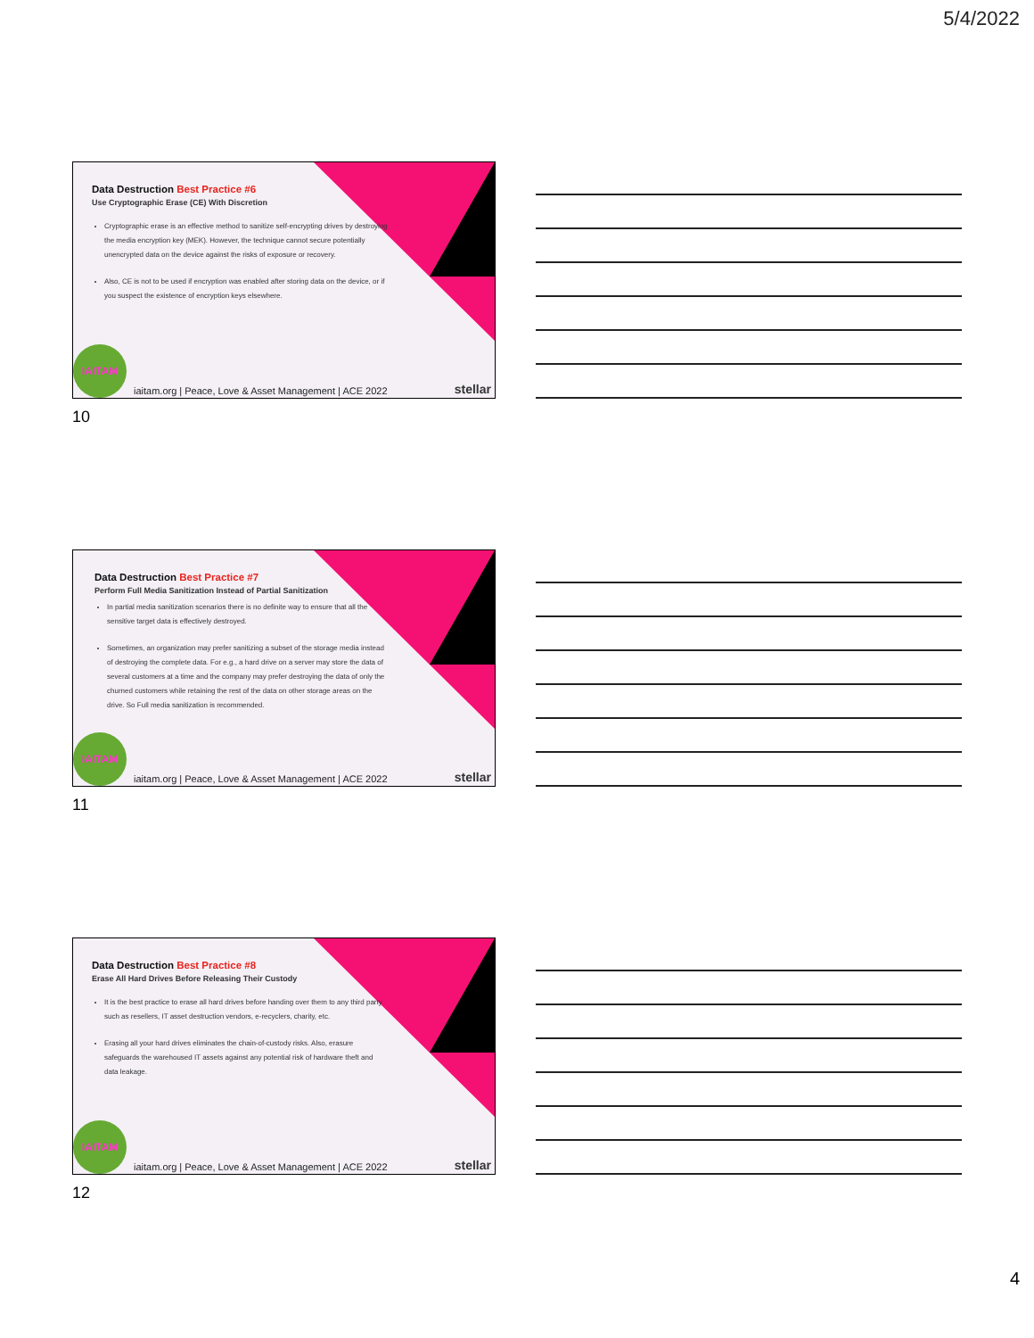5/4/2022
Data Destruction Best Practice #6
Use Cryptographic Erase (CE) With Discretion
Cryptographic erase is an effective method to sanitize self-encrypting drives by destroying the media encryption key (MEK). However, the technique cannot secure potentially unencrypted data on the device against the risks of exposure or recovery.
Also, CE is not to be used if encryption was enabled after storing data on the device, or if you suspect the existence of encryption keys elsewhere.
IAITAM
iaitam.org | Peace, Love & Asset Management | ACE 2022
stellar
10
Data Destruction Best Practice #7
Perform Full Media Sanitization Instead of Partial Sanitization
In partial media sanitization scenarios there is no definite way to ensure that all the sensitive target data is effectively destroyed.
Sometimes, an organization may prefer sanitizing a subset of the storage media instead of destroying the complete data. For e.g., a hard drive on a server may store the data of several customers at a time and the company may prefer destroying the data of only the churned customers while retaining the rest of the data on other storage areas on the drive. So Full media sanitization is recommended.
IAITAM
iaitam.org | Peace, Love & Asset Management | ACE 2022
stellar
11
Data Destruction Best Practice #8
Erase All Hard Drives Before Releasing Their Custody
It is the best practice to erase all hard drives before handing over them to any third party such as resellers, IT asset destruction vendors, e-recyclers, charity, etc.
Erasing all your hard drives eliminates the chain-of-custody risks. Also, erasure safeguards the warehoused IT assets against any potential risk of hardware theft and data leakage.
IAITAM
iaitam.org | Peace, Love & Asset Management | ACE 2022
stellar
12
4